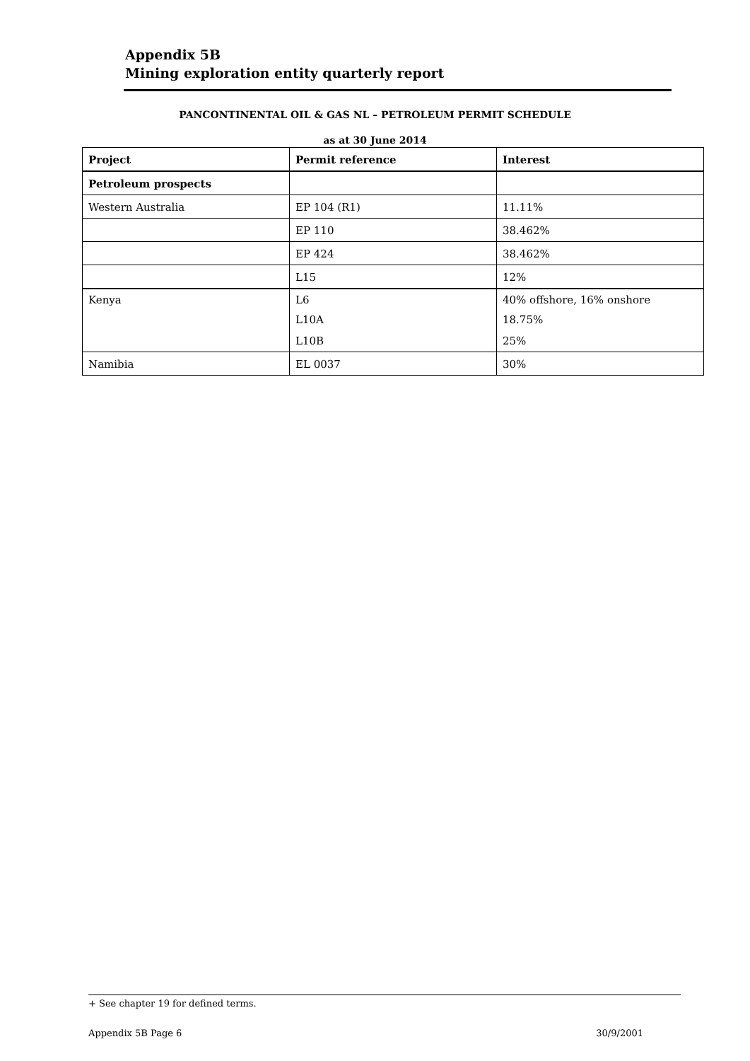Appendix 5B
Mining exploration entity quarterly report
PANCONTINENTAL OIL & GAS NL – PETROLEUM PERMIT SCHEDULE
as at 30 June 2014
| Project | Permit reference | Interest |
| --- | --- | --- |
| Petroleum prospects | | |
| Western Australia | EP 104 (R1) | 11.11% |
| | EP 110 | 38.462% |
| | EP 424 | 38.462% |
| | L15 | 12% |
| Kenya | L6 | 40% offshore, 16% onshore |
| | L10A | 18.75% |
| | L10B | 25% |
| Namibia | EL 0037 | 30% |
+ See chapter 19 for defined terms.
Appendix 5B Page 6 30/9/2001